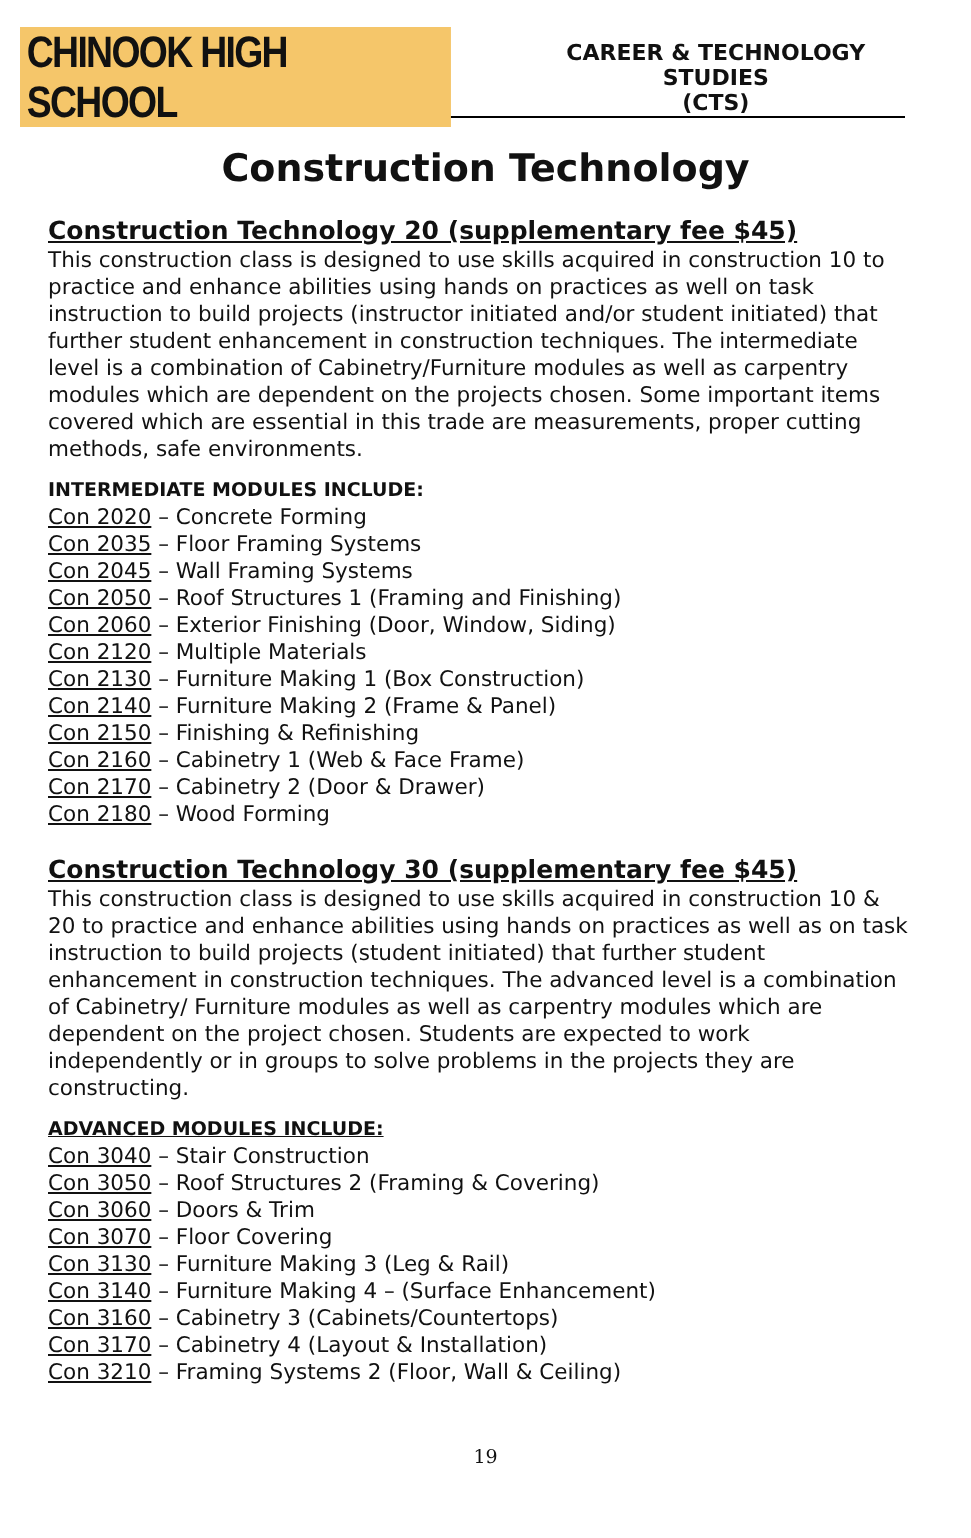CHINOOK HIGH SCHOOL
CAREER & TECHNOLOGY STUDIES
(CTS)
Construction Technology
Construction Technology 20 (supplementary fee $45)
This construction class is designed to use skills acquired in construction 10 to practice and enhance abilities using hands on practices as well on task instruction to build projects (instructor initiated and/or student initiated) that further student enhancement in construction techniques. The intermediate level is a combination of Cabinetry/Furniture modules as well as carpentry modules which are dependent on the projects chosen. Some important items covered which are essential in this trade are measurements, proper cutting methods, safe environments.
INTERMEDIATE MODULES INCLUDE:
Con 2020 – Concrete Forming
Con 2035 – Floor Framing Systems
Con 2045 – Wall Framing Systems
Con 2050 – Roof Structures 1 (Framing and Finishing)
Con 2060 – Exterior Finishing (Door, Window, Siding)
Con 2120 – Multiple Materials
Con 2130 – Furniture Making 1 (Box Construction)
Con 2140 – Furniture Making 2 (Frame & Panel)
Con 2150 – Finishing & Refinishing
Con 2160 – Cabinetry 1 (Web & Face Frame)
Con 2170 – Cabinetry 2 (Door & Drawer)
Con 2180 – Wood Forming
Construction Technology 30 (supplementary fee $45)
This construction class is designed to use skills acquired in construction 10 & 20 to practice and enhance abilities using hands on practices as well as on task instruction to build projects (student initiated) that further student enhancement in construction techniques. The advanced level is a combination of Cabinetry/ Furniture modules as well as carpentry modules which are dependent on the project chosen. Students are expected to work independently or in groups to solve problems in the projects they are constructing.
ADVANCED MODULES INCLUDE:
Con 3040 – Stair Construction
Con 3050 – Roof Structures 2 (Framing & Covering)
Con 3060 – Doors & Trim
Con 3070 – Floor Covering
Con 3130 – Furniture Making 3 (Leg & Rail)
Con 3140 – Furniture Making 4 – (Surface Enhancement)
Con 3160 – Cabinetry 3 (Cabinets/Countertops)
Con 3170 – Cabinetry 4 (Layout & Installation)
Con 3210 – Framing Systems 2 (Floor, Wall & Ceiling)
19